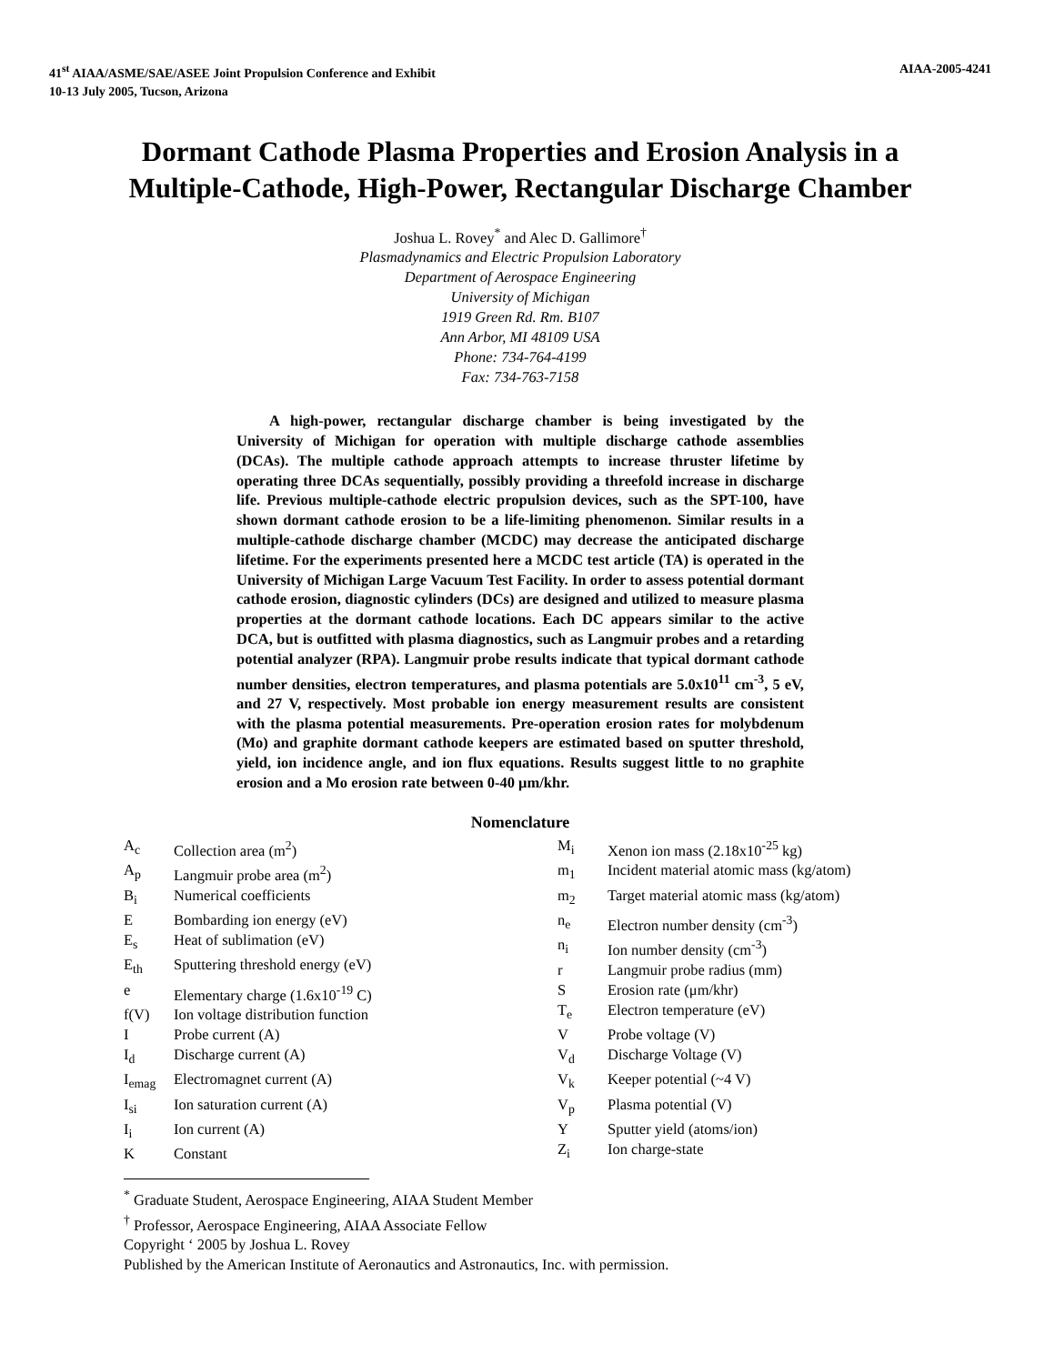41<sup>st</sup> AIAA/ASME/SAE/ASEE Joint Propulsion Conference and Exhibit
10-13 July 2005, Tucson, Arizona
AIAA-2005-4241
Dormant Cathode Plasma Properties and Erosion Analysis in a Multiple-Cathode, High-Power, Rectangular Discharge Chamber
Joshua L. Rovey<sup>*</sup> and Alec D. Gallimore<sup>†</sup>
Plasmadynamics and Electric Propulsion Laboratory
Department of Aerospace Engineering
University of Michigan
1919 Green Rd. Rm. B107
Ann Arbor, MI 48109 USA
Phone: 734-764-4199
Fax: 734-763-7158
A high-power, rectangular discharge chamber is being investigated by the University of Michigan for operation with multiple discharge cathode assemblies (DCAs). The multiple cathode approach attempts to increase thruster lifetime by operating three DCAs sequentially, possibly providing a threefold increase in discharge life. Previous multiple-cathode electric propulsion devices, such as the SPT-100, have shown dormant cathode erosion to be a life-limiting phenomenon. Similar results in a multiple-cathode discharge chamber (MCDC) may decrease the anticipated discharge lifetime. For the experiments presented here a MCDC test article (TA) is operated in the University of Michigan Large Vacuum Test Facility. In order to assess potential dormant cathode erosion, diagnostic cylinders (DCs) are designed and utilized to measure plasma properties at the dormant cathode locations. Each DC appears similar to the active DCA, but is outfitted with plasma diagnostics, such as Langmuir probes and a retarding potential analyzer (RPA). Langmuir probe results indicate that typical dormant cathode number densities, electron temperatures, and plasma potentials are 5.0x10<sup>11</sup> cm<sup>-3</sup>, 5 eV, and 27 V, respectively. Most probable ion energy measurement results are consistent with the plasma potential measurements. Pre-operation erosion rates for molybdenum (Mo) and graphite dormant cathode keepers are estimated based on sputter threshold, yield, ion incidence angle, and ion flux equations. Results suggest little to no graphite erosion and a Mo erosion rate between 0-40 μm/khr.
Nomenclature
A<sub>c</sub> Collection area (m<sup>2</sup>)
A<sub>p</sub> Langmuir probe area (m<sup>2</sup>)
B<sub>i</sub> Numerical coefficients
E Bombarding ion energy (eV)
E<sub>s</sub> Heat of sublimation (eV)
E<sub>th</sub> Sputtering threshold energy (eV)
e Elementary charge (1.6x10<sup>-19</sup> C)
f(V) Ion voltage distribution function
I Probe current (A)
I<sub>d</sub> Discharge current (A)
I<sub>emag</sub> Electromagnet current (A)
I<sub>si</sub> Ion saturation current (A)
I<sub>i</sub> Ion current (A)
K Constant
M<sub>i</sub> Xenon ion mass (2.18x10<sup>-25</sup> kg)
m<sub>1</sub> Incident material atomic mass (kg/atom)
m<sub>2</sub> Target material atomic mass (kg/atom)
n<sub>e</sub> Electron number density (cm<sup>-3</sup>)
n<sub>i</sub> Ion number density (cm<sup>-3</sup>)
r Langmuir probe radius (mm)
S Erosion rate (μm/khr)
T<sub>e</sub> Electron temperature (eV)
V Probe voltage (V)
V<sub>d</sub> Discharge Voltage (V)
V<sub>k</sub> Keeper potential (~4 V)
V<sub>p</sub> Plasma potential (V)
Y Sputter yield (atoms/ion)
Z<sub>i</sub> Ion charge-state
<sup>*</sup> Graduate Student, Aerospace Engineering, AIAA Student Member
<sup>†</sup> Professor, Aerospace Engineering, AIAA Associate Fellow
Copyright ‘ 2005 by Joshua L. Rovey
Published by the American Institute of Aeronautics and Astronautics, Inc. with permission.